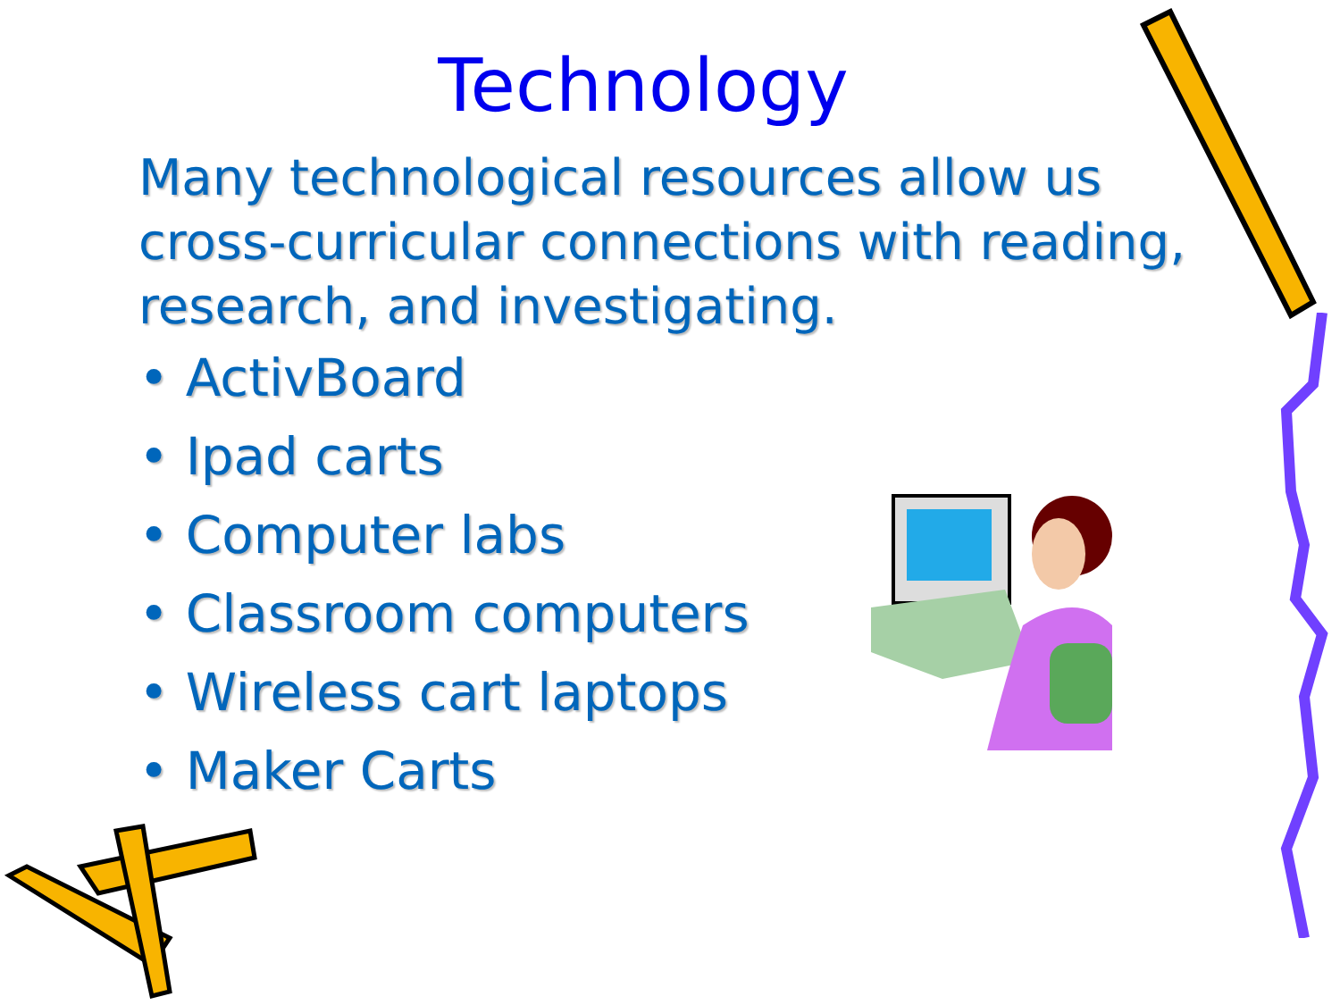Technology
Many technological resources allow us cross-curricular connections with reading, research, and investigating.
• ActivBoard
• Ipad carts
• Computer labs
• Classroom computers
• Wireless cart laptops
• Maker Carts